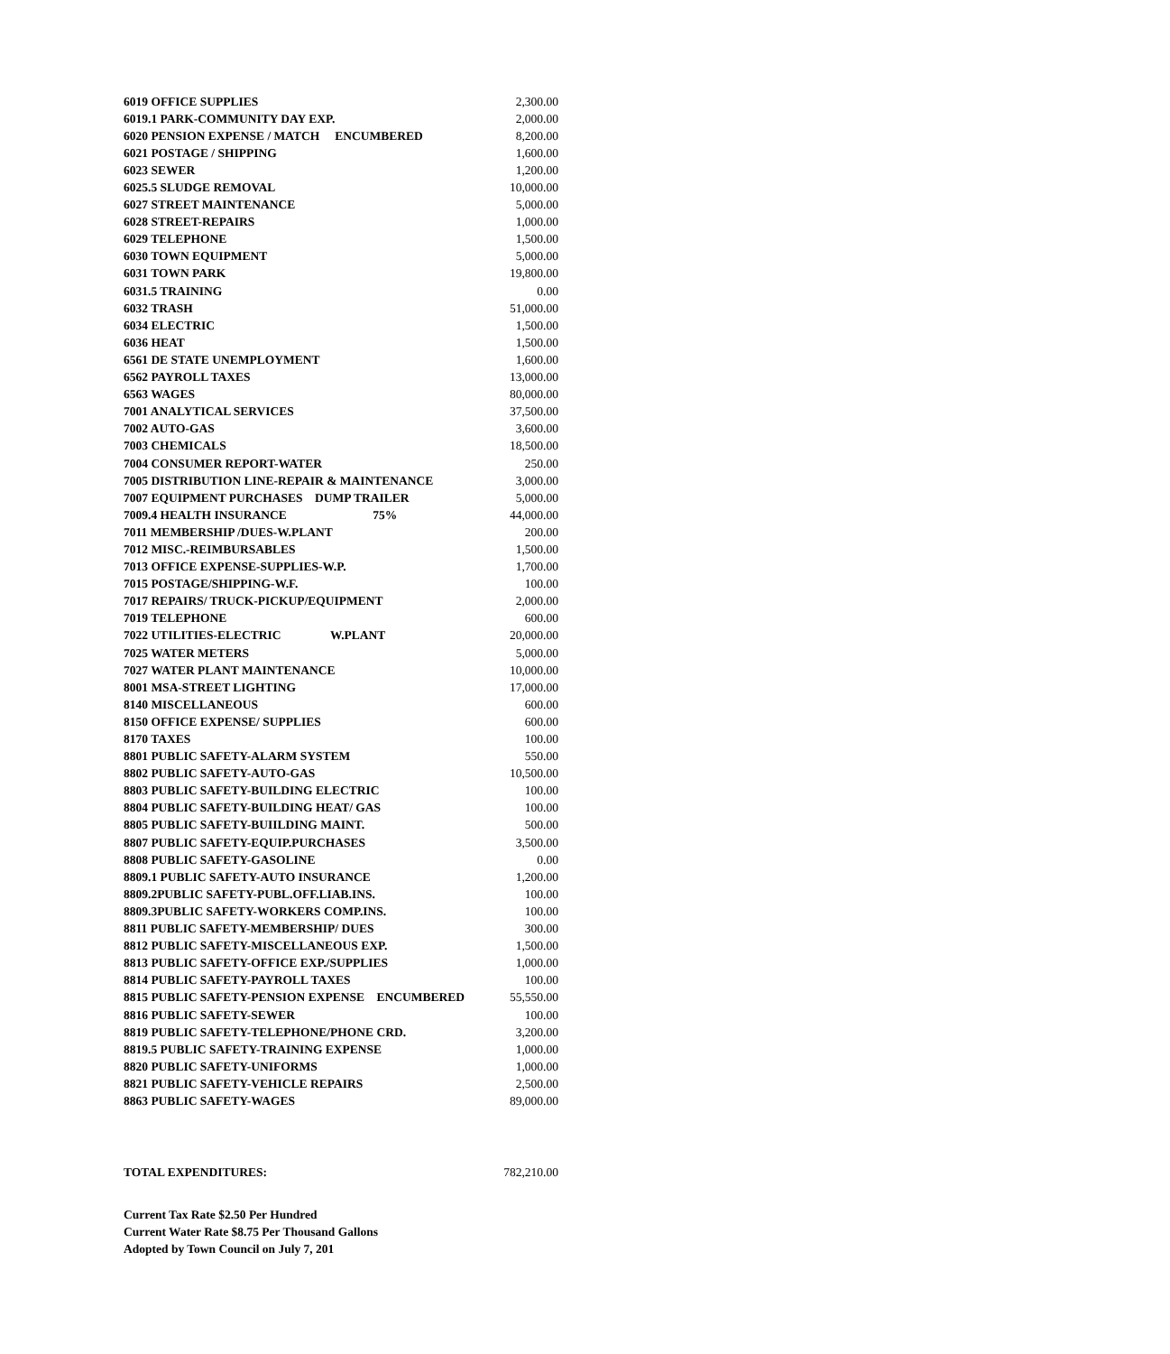| 6019 OFFICE SUPPLIES | | | 2,300.00 |
| 6019.1 PARK-COMMUNITY DAY EXP. | | | 2,000.00 |
| 6020 PENSION EXPENSE / MATCH ENCUMBERED | | | 8,200.00 |
| 6021 POSTAGE / SHIPPING | | | 1,600.00 |
| 6023 SEWER | | | 1,200.00 |
| 6025.5 SLUDGE REMOVAL | | | 10,000.00 |
| 6027 STREET MAINTENANCE | | | 5,000.00 |
| 6028 STREET-REPAIRS | | | 1,000.00 |
| 6029 TELEPHONE | | | 1,500.00 |
| 6030 TOWN EQUIPMENT | | | 5,000.00 |
| 6031 TOWN PARK | | | 19,800.00 |
| 6031.5 TRAINING | | | 0.00 |
| 6032 TRASH | | | 51,000.00 |
| 6034 ELECTRIC | | | 1,500.00 |
| 6036 HEAT | | | 1,500.00 |
| 6561 DE STATE UNEMPLOYMENT | | | 1,600.00 |
| 6562 PAYROLL TAXES | | | 13,000.00 |
| 6563 WAGES | | | 80,000.00 |
| 7001 ANALYTICAL SERVICES | | | 37,500.00 |
| 7002 AUTO-GAS | | | 3,600.00 |
| 7003 CHEMICALS | | | 18,500.00 |
| 7004 CONSUMER REPORT-WATER | | | 250.00 |
| 7005 DISTRIBUTION LINE-REPAIR & MAINTENANCE | | | 3,000.00 |
| 7007 EQUIPMENT PURCHASES | DUMP TRAILER | | 5,000.00 |
| 7009.4 HEALTH INSURANCE | 75% | | 44,000.00 |
| 7011 MEMBERSHIP /DUES-W.PLANT | | | 200.00 |
| 7012 MISC.-REIMBURSABLES | | | 1,500.00 |
| 7013 OFFICE EXPENSE-SUPPLIES-W.P. | | | 1,700.00 |
| 7015 POSTAGE/SHIPPING-W.F. | | | 100.00 |
| 7017 REPAIRS/ TRUCK-PICKUP/EQUIPMENT | | | 2,000.00 |
| 7019 TELEPHONE | | | 600.00 |
| 7022 UTILITIES-ELECTRIC | W.PLANT | | 20,000.00 |
| 7025 WATER METERS | | | 5,000.00 |
| 7027 WATER PLANT MAINTENANCE | | | 10,000.00 |
| 8001 MSA-STREET LIGHTING | | | 17,000.00 |
| 8140 MISCELLANEOUS | | | 600.00 |
| 8150 OFFICE EXPENSE/ SUPPLIES | | | 600.00 |
| 8170 TAXES | | | 100.00 |
| 8801 PUBLIC SAFETY-ALARM SYSTEM | | | 550.00 |
| 8802 PUBLIC SAFETY-AUTO-GAS | | | 10,500.00 |
| 8803 PUBLIC SAFETY-BUILDING ELECTRIC | | | 100.00 |
| 8804 PUBLIC SAFETY-BUILDING HEAT/ GAS | | | 100.00 |
| 8805 PUBLIC SAFETY-BUIILDING MAINT. | | | 500.00 |
| 8807 PUBLIC SAFETY-EQUIP.PURCHASES | | | 3,500.00 |
| 8808 PUBLIC SAFETY-GASOLINE | | | 0.00 |
| 8809.1 PUBLIC SAFETY-AUTO INSURANCE | | | 1,200.00 |
| 8809.2PUBLIC SAFETY-PUBL.OFF.LIAB.INS. | | | 100.00 |
| 8809.3PUBLIC SAFETY-WORKERS COMP.INS. | | | 100.00 |
| 8811 PUBLIC SAFETY-MEMBERSHIP/ DUES | | | 300.00 |
| 8812 PUBLIC SAFETY-MISCELLANEOUS EXP. | | | 1,500.00 |
| 8813 PUBLIC SAFETY-OFFICE EXP./SUPPLIES | | | 1,000.00 |
| 8814 PUBLIC SAFETY-PAYROLL TAXES | | | 100.00 |
| 8815 PUBLIC SAFETY-PENSION EXPENSE | | ENCUMBERED | 55,550.00 |
| 8816 PUBLIC SAFETY-SEWER | | | 100.00 |
| 8819 PUBLIC SAFETY-TELEPHONE/PHONE CRD. | | | 3,200.00 |
| 8819.5 PUBLIC SAFETY-TRAINING EXPENSE | | | 1,000.00 |
| 8820 PUBLIC SAFETY-UNIFORMS | | | 1,000.00 |
| 8821 PUBLIC SAFETY-VEHICLE REPAIRS | | | 2,500.00 |
| 8863 PUBLIC SAFETY-WAGES | | | 89,000.00 |
| TOTAL EXPENDITURES: | | | 782,210.00 |
Current Tax Rate $2.50 Per Hundred
Current Water Rate $8.75 Per Thousand Gallons
Adopted by Town Council on July 7, 201